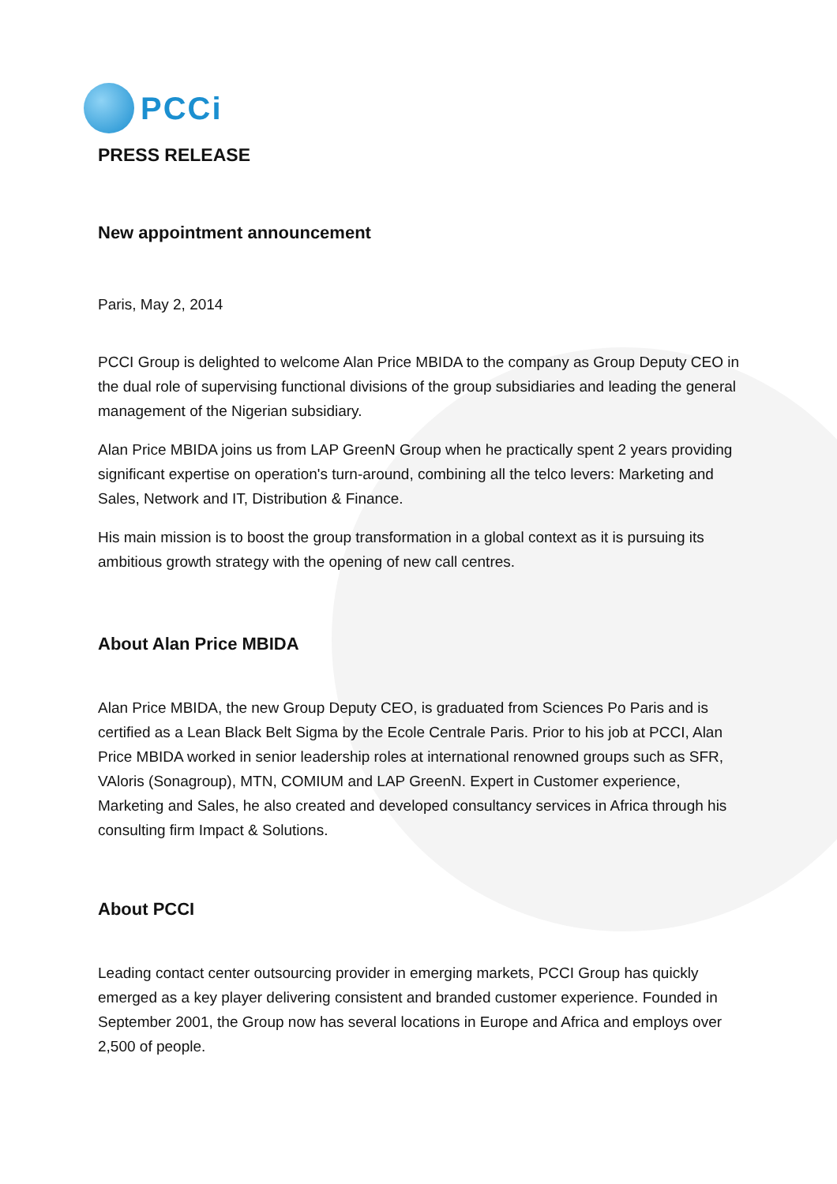PCCi
PRESS RELEASE
New appointment announcement
Paris, May 2, 2014
PCCI Group is delighted to welcome Alan Price MBIDA to the company as Group Deputy CEO in the dual role of supervising functional divisions of the group subsidiaries and leading the general management of the Nigerian subsidiary.
Alan Price MBIDA joins us from LAP GreenN Group when he practically spent 2 years providing significant expertise on operation's turn-around, combining all the telco levers: Marketing and Sales, Network and IT, Distribution & Finance.
His main mission is to boost the group transformation in a global context as it is pursuing its ambitious growth strategy with the opening of new call centres.
About Alan Price MBIDA
Alan Price MBIDA, the new Group Deputy CEO, is graduated from Sciences Po Paris and is certified as a Lean Black Belt Sigma by the Ecole Centrale Paris. Prior to his job at PCCI, Alan Price MBIDA worked in senior leadership roles at international renowned groups such as SFR, VAloris (Sonagroup), MTN, COMIUM and LAP GreenN. Expert in Customer experience, Marketing and Sales, he also created and developed consultancy services in Africa through his consulting firm Impact & Solutions.
About PCCI
Leading contact center outsourcing provider in emerging markets, PCCI Group has quickly emerged as a key player delivering consistent and branded customer experience. Founded in September 2001, the Group now has several locations in Europe and Africa and employs over 2,500 of people.